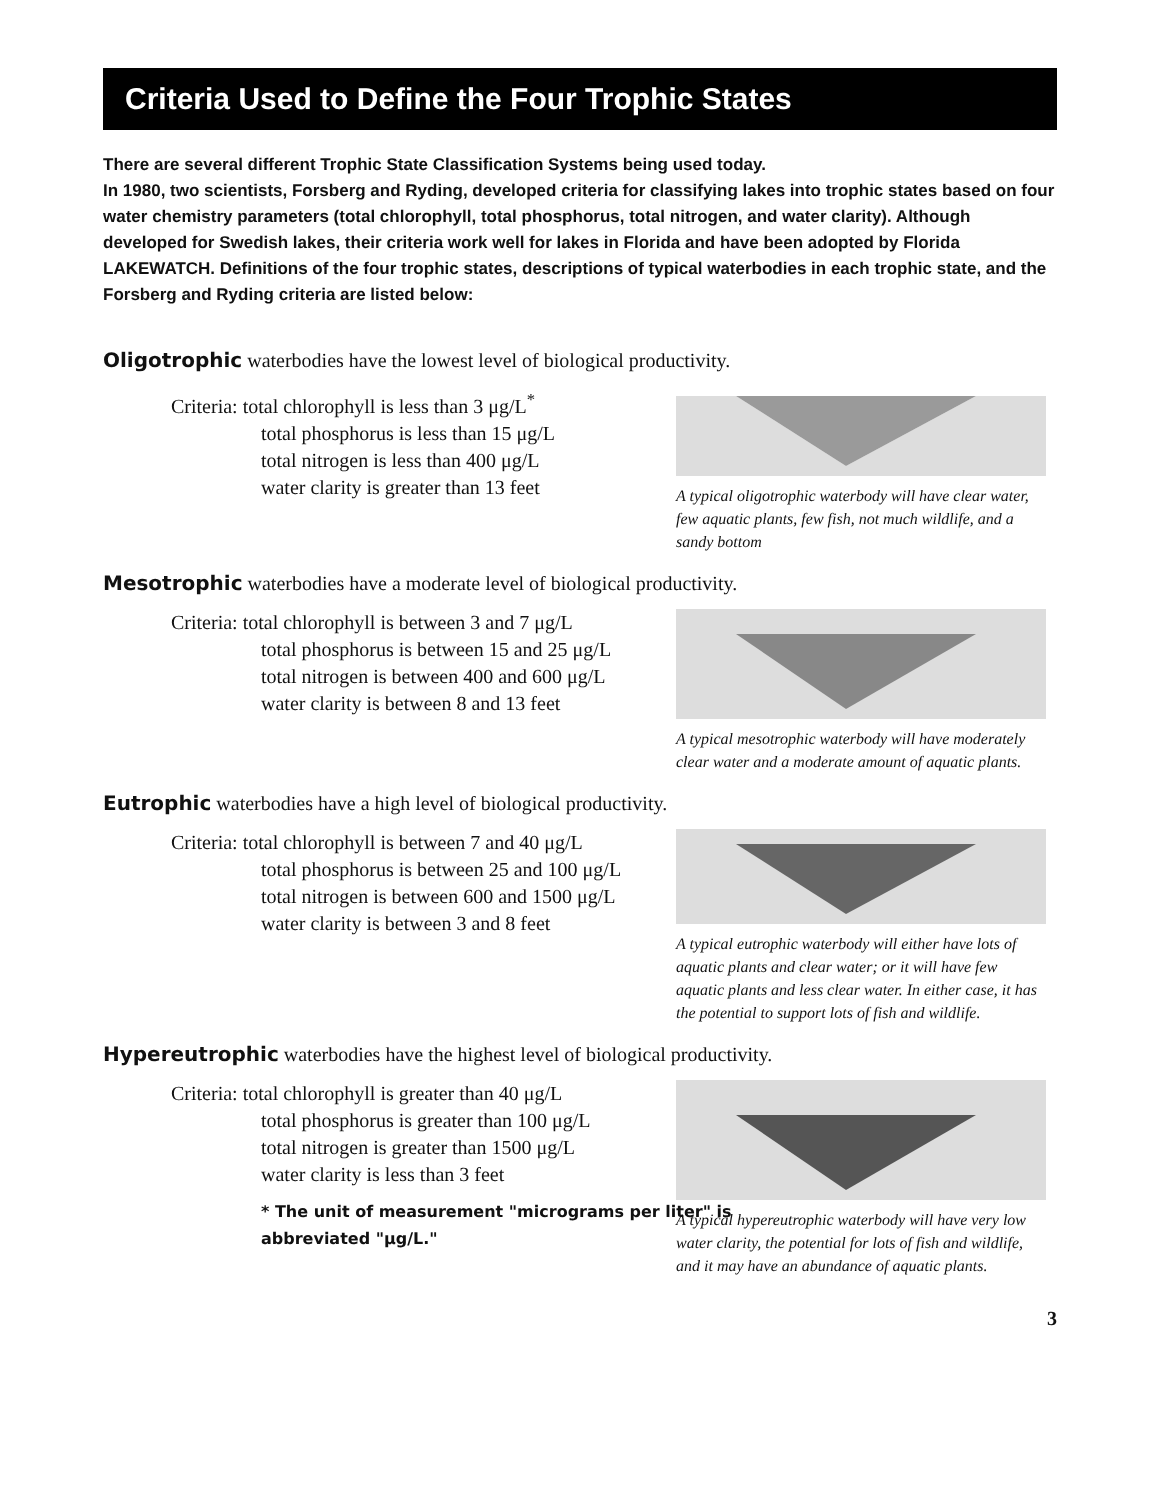Criteria Used to Define the Four Trophic States
There are several different Trophic State Classification Systems being used today.
In 1980, two scientists, Forsberg and Ryding, developed criteria for classifying lakes into trophic states based on four water chemistry parameters (total chlorophyll, total phosphorus, total nitrogen, and water clarity). Although developed for Swedish lakes, their criteria work well for lakes in Florida and have been adopted by Florida LAKEWATCH. Definitions of the four trophic states, descriptions of typical waterbodies in each trophic state, and the Forsberg and Ryding criteria are listed below:
Oligotrophic waterbodies have the lowest level of biological productivity.
Criteria: total chlorophyll is less than 3 μg/L<sup>*</sup>
total phosphorus is less than 15 μg/L
total nitrogen is less than 400 μg/L
water clarity is greater than 13 feet
A typical oligotrophic waterbody will have clear water, few aquatic plants, few fish, not much wildlife, and a sandy bottom
Mesotrophic waterbodies have a moderate level of biological productivity.
Criteria: total chlorophyll is between 3 and 7 μg/L
total phosphorus is between 15 and 25 μg/L
total nitrogen is between 400 and 600 μg/L
water clarity is between 8 and 13 feet
A typical mesotrophic waterbody will have moderately clear water and a moderate amount of aquatic plants.
Eutrophic waterbodies have a high level of biological productivity.
Criteria: total chlorophyll is between 7 and 40 μg/L
total phosphorus is between 25 and 100 μg/L
total nitrogen is between 600 and 1500 μg/L
water clarity is between 3 and 8 feet
A typical eutrophic waterbody will either have lots of aquatic plants and clear water; or it will have few aquatic plants and less clear water. In either case, it has the potential to support lots of fish and wildlife.
Hypereutrophic waterbodies have the highest level of biological productivity.
Criteria: total chlorophyll is greater than 40 μg/L
total phosphorus is greater than 100 μg/L
total nitrogen is greater than 1500 μg/L
water clarity is less than 3 feet
* The unit of measurement "micrograms per liter" is abbreviated "μg/L."
A typical hypereutrophic waterbody will have very low water clarity, the potential for lots of fish and wildlife, and it may have an abundance of aquatic plants.
3